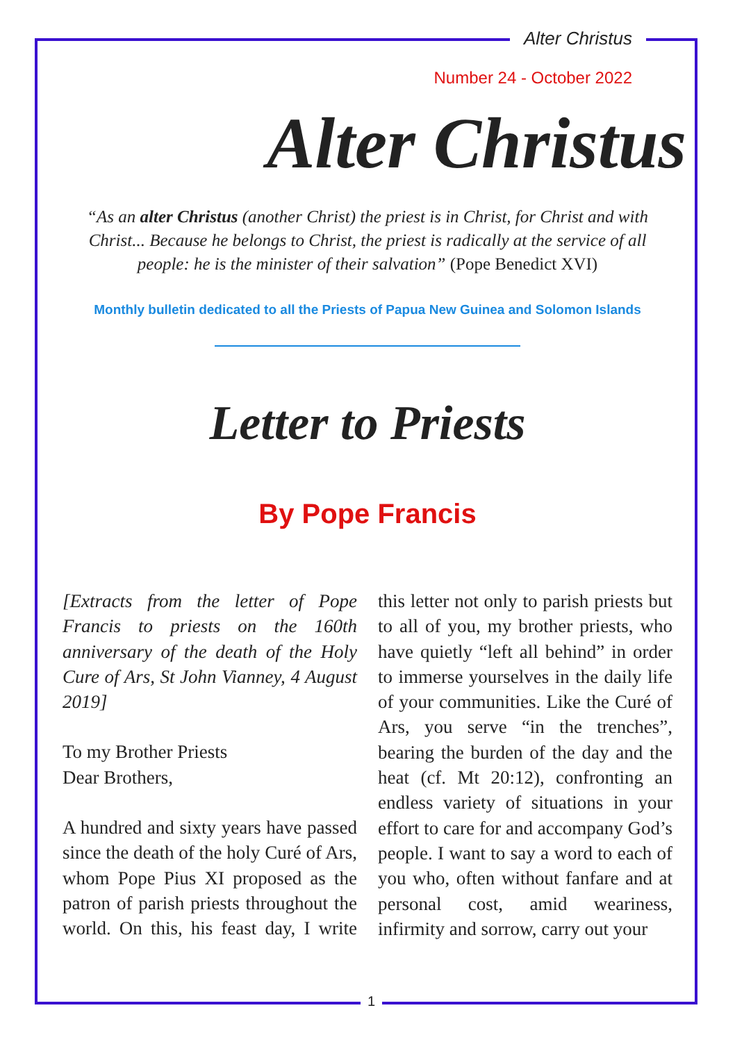Alter Christus
Number 24 - October 2022
Alter Christus
“As an alter Christus (another Christ) the priest is in Christ, for Christ and with Christ... Because he belongs to Christ, the priest is radically at the service of all people: he is the minister of their salvation” (Pope Benedict XVI)
Monthly bulletin dedicated to all the Priests of Papua New Guinea and Solomon Islands
Letter to Priests
By Pope Francis
[Extracts from the letter of Pope Francis to priests on the 160th anniversary of the death of the Holy Cure of Ars, St John Vianney, 4 August 2019]
To my Brother Priests
Dear Brothers,
A hundred and sixty years have passed since the death of the holy Curé of Ars, whom Pope Pius XI proposed as the patron of parish priests throughout the world. On this, his feast day, I write this letter not only to parish priests but to all of you, my brother priests, who have quietly “left all behind” in order to immerse yourselves in the daily life of your communities. Like the Curé of Ars, you serve “in the trenches”, bearing the burden of the day and the heat (cf. Mt 20:12), confronting an endless variety of situations in your effort to care for and accompany God’s people. I want to say a word to each of you who, often without fanfare and at personal cost, amid weariness, infirmity and sorrow, carry out your
1